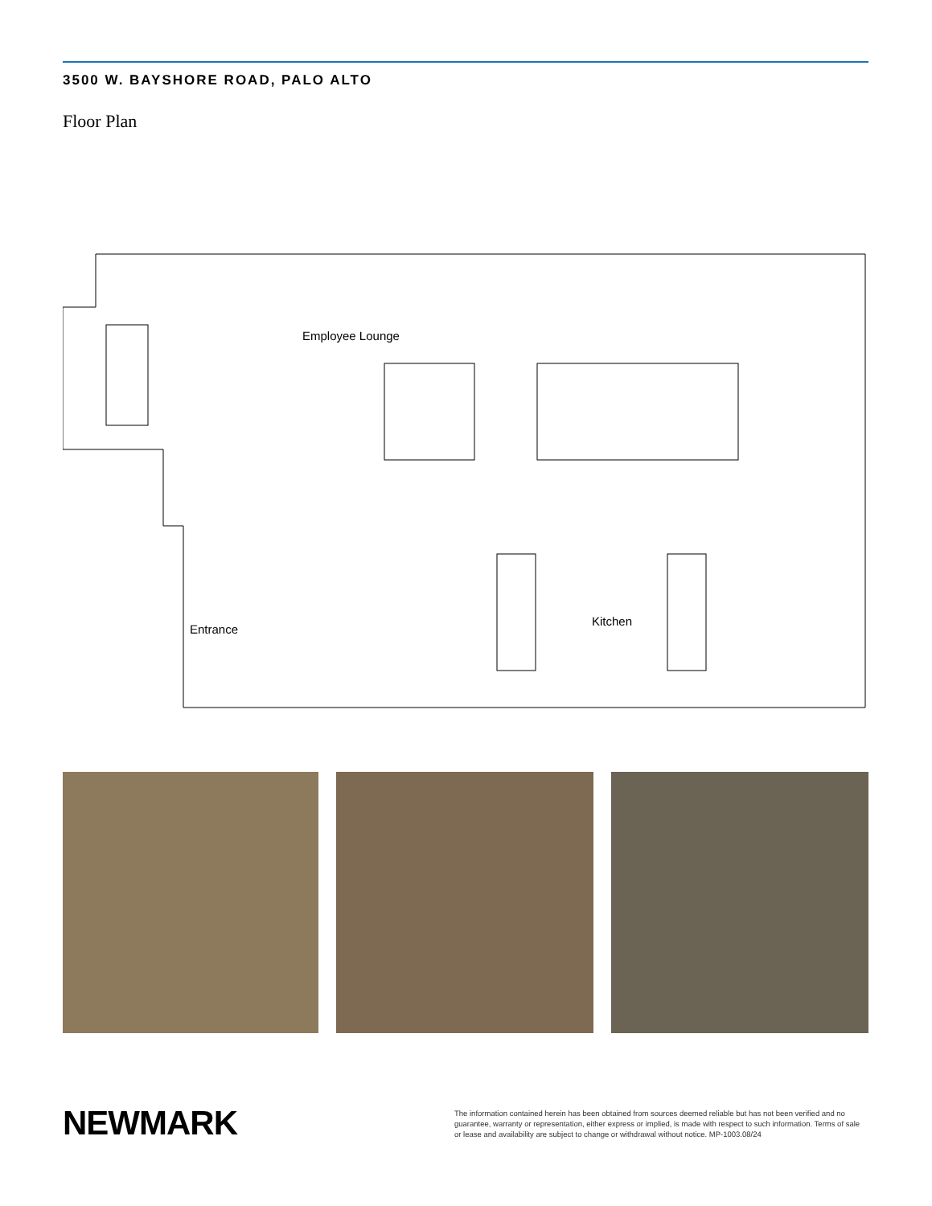3500 W. BAYSHORE ROAD, PALO ALTO
Floor Plan
Employee Lounge
Kitchen
Entrance
NEWMARK
The information contained herein has been obtained from sources deemed reliable but has not been verified and no guarantee, warranty or representation, either express or implied, is made with respect to such information. Terms of sale or lease and availability are subject to change or withdrawal without notice. MP-1003.08/24